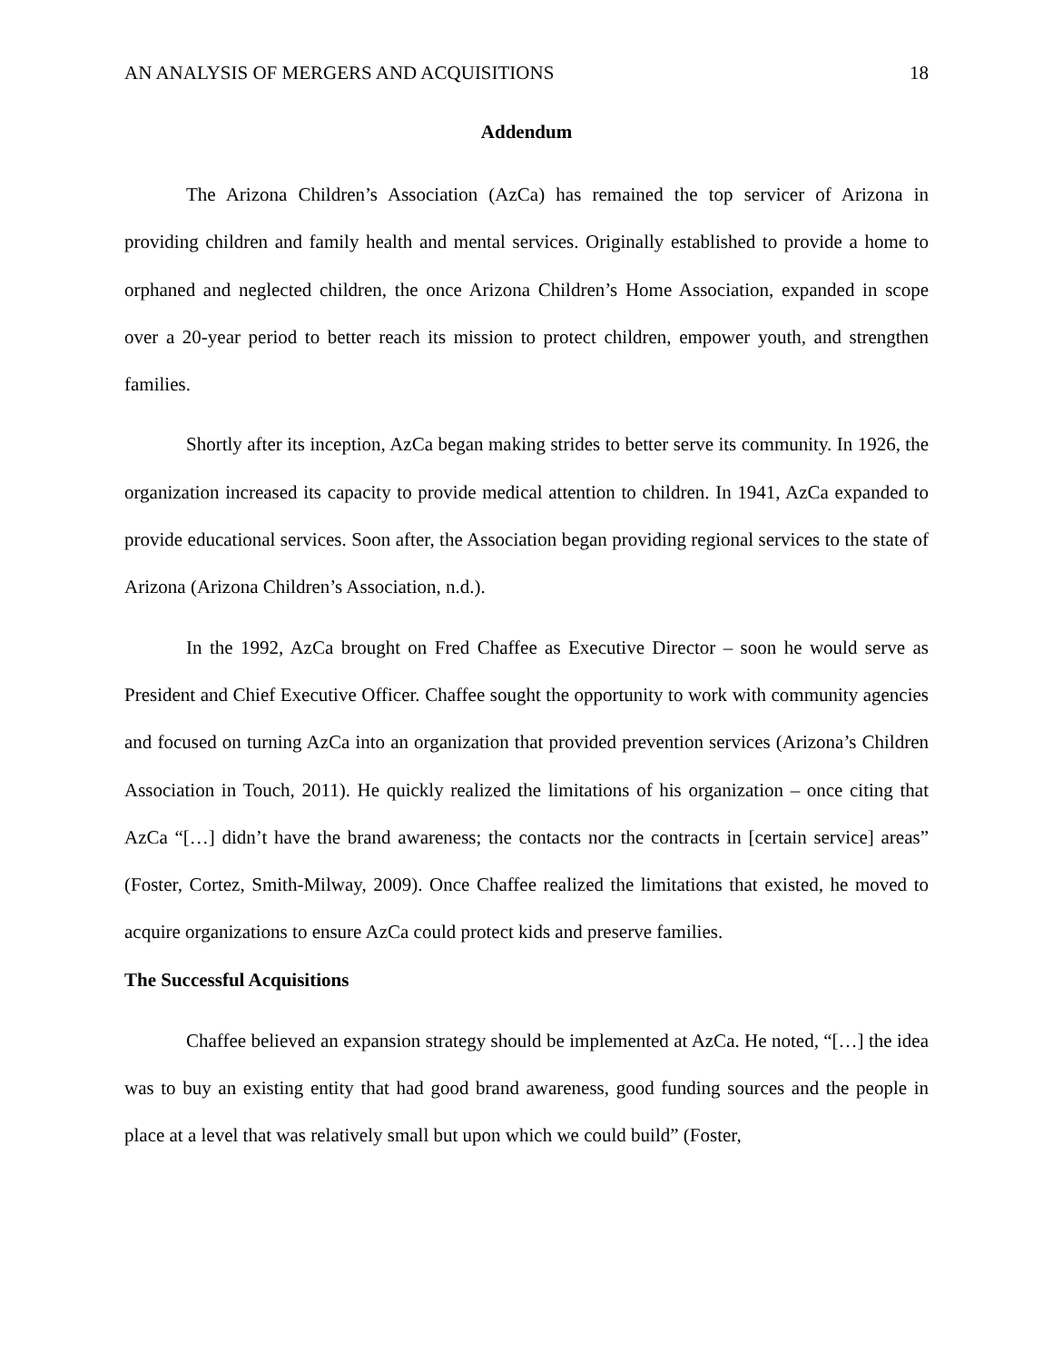AN ANALYSIS OF MERGERS AND ACQUISITIONS 18
Addendum
The Arizona Children’s Association (AzCa) has remained the top servicer of Arizona in providing children and family health and mental services. Originally established to provide a home to orphaned and neglected children, the once Arizona Children’s Home Association, expanded in scope over a 20-year period to better reach its mission to protect children, empower youth, and strengthen families.
Shortly after its inception, AzCa began making strides to better serve its community. In 1926, the organization increased its capacity to provide medical attention to children. In 1941, AzCa expanded to provide educational services. Soon after, the Association began providing regional services to the state of Arizona (Arizona Children’s Association, n.d.).
In the 1992, AzCa brought on Fred Chaffee as Executive Director – soon he would serve as President and Chief Executive Officer. Chaffee sought the opportunity to work with community agencies and focused on turning AzCa into an organization that provided prevention services (Arizona’s Children Association in Touch, 2011). He quickly realized the limitations of his organization – once citing that AzCa “[…] didn’t have the brand awareness; the contacts nor the contracts in [certain service] areas” (Foster, Cortez, Smith-Milway, 2009). Once Chaffee realized the limitations that existed, he moved to acquire organizations to ensure AzCa could protect kids and preserve families.
The Successful Acquisitions
Chaffee believed an expansion strategy should be implemented at AzCa. He noted, “[…] the idea was to buy an existing entity that had good brand awareness, good funding sources and the people in place at a level that was relatively small but upon which we could build” (Foster,